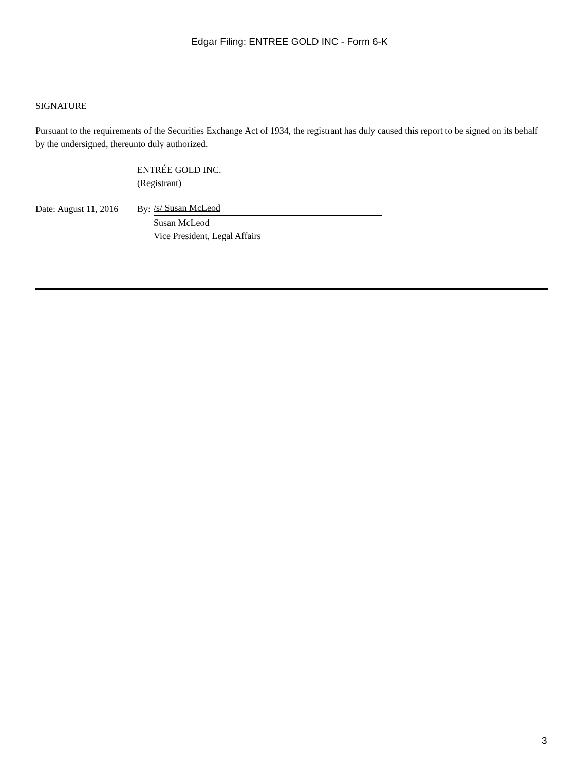Edgar Filing: ENTREE GOLD INC - Form 6-K
SIGNATURE
Pursuant to the requirements of the Securities Exchange Act of 1934, the registrant has duly caused this report to be signed on its behalf by the undersigned, thereunto duly authorized.
ENTRÉE GOLD INC.
(Registrant)
| Date: August 11, 2016 | By: | /s/ Susan McLeod |
| | | Susan McLeod |
| | | Vice President, Legal Affairs |
3